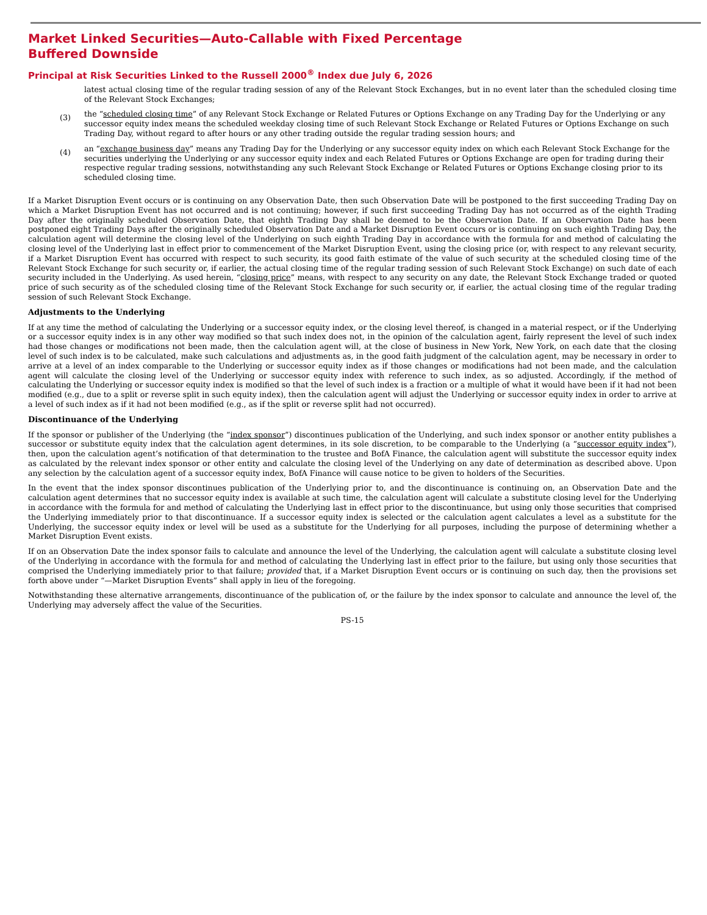Market Linked Securities—Auto-Callable with Fixed Percentage Buffered Downside
Principal at Risk Securities Linked to the Russell 2000<sup>®</sup> Index due July 6, 2026
latest actual closing time of the regular trading session of any of the Relevant Stock Exchanges, but in no event later than the scheduled closing time of the Relevant Stock Exchanges;
(3) the “scheduled closing time” of any Relevant Stock Exchange or Related Futures or Options Exchange on any Trading Day for the Underlying or any successor equity index means the scheduled weekday closing time of such Relevant Stock Exchange or Related Futures or Options Exchange on such Trading Day, without regard to after hours or any other trading outside the regular trading session hours; and
(4) an “exchange business day” means any Trading Day for the Underlying or any successor equity index on which each Relevant Stock Exchange for the securities underlying the Underlying or any successor equity index and each Related Futures or Options Exchange are open for trading during their respective regular trading sessions, notwithstanding any such Relevant Stock Exchange or Related Futures or Options Exchange closing prior to its scheduled closing time.
If a Market Disruption Event occurs or is continuing on any Observation Date, then such Observation Date will be postponed to the first succeeding Trading Day on which a Market Disruption Event has not occurred and is not continuing; however, if such first succeeding Trading Day has not occurred as of the eighth Trading Day after the originally scheduled Observation Date, that eighth Trading Day shall be deemed to be the Observation Date. If an Observation Date has been postponed eight Trading Days after the originally scheduled Observation Date and a Market Disruption Event occurs or is continuing on such eighth Trading Day, the calculation agent will determine the closing level of the Underlying on such eighth Trading Day in accordance with the formula for and method of calculating the closing level of the Underlying last in effect prior to commencement of the Market Disruption Event, using the closing price (or, with respect to any relevant security, if a Market Disruption Event has occurred with respect to such security, its good faith estimate of the value of such security at the scheduled closing time of the Relevant Stock Exchange for such security or, if earlier, the actual closing time of the regular trading session of such Relevant Stock Exchange) on such date of each security included in the Underlying. As used herein, “closing price” means, with respect to any security on any date, the Relevant Stock Exchange traded or quoted price of such security as of the scheduled closing time of the Relevant Stock Exchange for such security or, if earlier, the actual closing time of the regular trading session of such Relevant Stock Exchange.
Adjustments to the Underlying
If at any time the method of calculating the Underlying or a successor equity index, or the closing level thereof, is changed in a material respect, or if the Underlying or a successor equity index is in any other way modified so that such index does not, in the opinion of the calculation agent, fairly represent the level of such index had those changes or modifications not been made, then the calculation agent will, at the close of business in New York, New York, on each date that the closing level of such index is to be calculated, make such calculations and adjustments as, in the good faith judgment of the calculation agent, may be necessary in order to arrive at a level of an index comparable to the Underlying or successor equity index as if those changes or modifications had not been made, and the calculation agent will calculate the closing level of the Underlying or successor equity index with reference to such index, as so adjusted. Accordingly, if the method of calculating the Underlying or successor equity index is modified so that the level of such index is a fraction or a multiple of what it would have been if it had not been modified (e.g., due to a split or reverse split in such equity index), then the calculation agent will adjust the Underlying or successor equity index in order to arrive at a level of such index as if it had not been modified (e.g., as if the split or reverse split had not occurred).
Discontinuance of the Underlying
If the sponsor or publisher of the Underlying (the “index sponsor”) discontinues publication of the Underlying, and such index sponsor or another entity publishes a successor or substitute equity index that the calculation agent determines, in its sole discretion, to be comparable to the Underlying (a “successor equity index”), then, upon the calculation agent’s notification of that determination to the trustee and BofA Finance, the calculation agent will substitute the successor equity index as calculated by the relevant index sponsor or other entity and calculate the closing level of the Underlying on any date of determination as described above. Upon any selection by the calculation agent of a successor equity index, BofA Finance will cause notice to be given to holders of the Securities.
In the event that the index sponsor discontinues publication of the Underlying prior to, and the discontinuance is continuing on, an Observation Date and the calculation agent determines that no successor equity index is available at such time, the calculation agent will calculate a substitute closing level for the Underlying in accordance with the formula for and method of calculating the Underlying last in effect prior to the discontinuance, but using only those securities that comprised the Underlying immediately prior to that discontinuance. If a successor equity index is selected or the calculation agent calculates a level as a substitute for the Underlying, the successor equity index or level will be used as a substitute for the Underlying for all purposes, including the purpose of determining whether a Market Disruption Event exists.
If on an Observation Date the index sponsor fails to calculate and announce the level of the Underlying, the calculation agent will calculate a substitute closing level of the Underlying in accordance with the formula for and method of calculating the Underlying last in effect prior to the failure, but using only those securities that comprised the Underlying immediately prior to that failure; provided that, if a Market Disruption Event occurs or is continuing on such day, then the provisions set forth above under “—Market Disruption Events” shall apply in lieu of the foregoing.
Notwithstanding these alternative arrangements, discontinuance of the publication of, or the failure by the index sponsor to calculate and announce the level of, the Underlying may adversely affect the value of the Securities.
PS-15